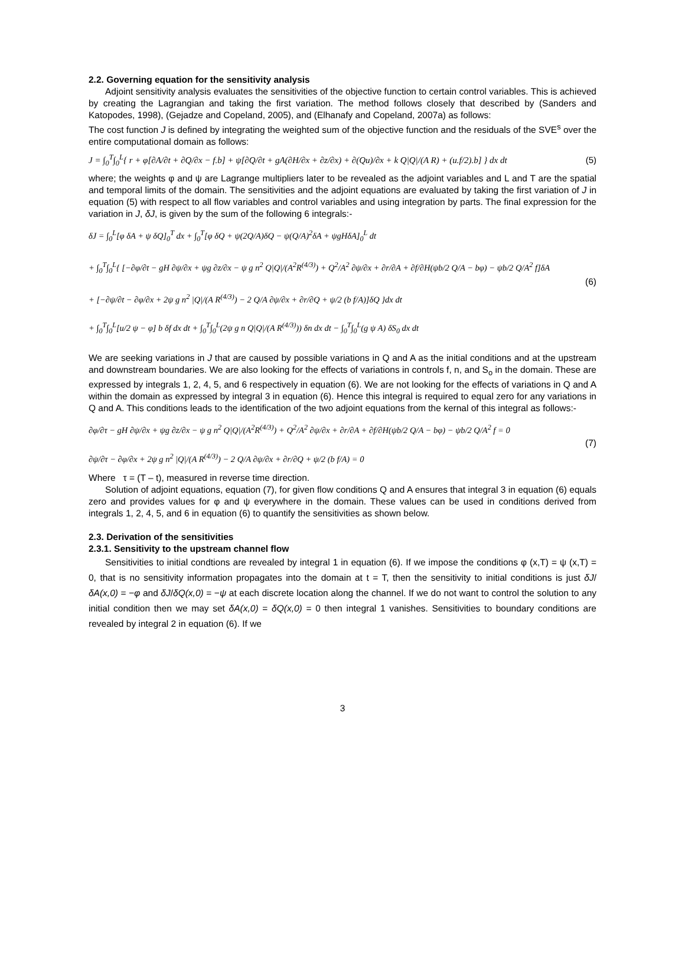2.2. Governing equation for the sensitivity analysis
Adjoint sensitivity analysis evaluates the sensitivities of the objective function to certain control variables. This is achieved by creating the Lagrangian and taking the first variation. The method follows closely that described by (Sanders and Katopodes, 1998), (Gejadze and Copeland, 2005), and (Elhanafy and Copeland, 2007a) as follows:
The cost function J is defined by integrating the weighted sum of the objective function and the residuals of the SVE<sup>s</sup> over the entire computational domain as follows:
J = ∫<sub>0</sub><sup>T</sup>∫<sub>0</sub><sup>L</sup>{ r + φ[∂A/∂t + ∂Q/∂x − f.b] + ψ[∂Q/∂t + gA(∂H/∂x + ∂z/∂x) + ∂(Qu)/∂x + k Q|Q|/(A R) + (u.f/2).b] } dx dt (5)
where; the weights φ and ψ are Lagrange multipliers later to be revealed as the adjoint variables and L and T are the spatial and temporal limits of the domain. The sensitivities and the adjoint equations are evaluated by taking the first variation of J in equation (5) with respect to all flow variables and control variables and using integration by parts. The final expression for the variation in J, δJ, is given by the sum of the following 6 integrals:-
δJ = ∫<sub>0</sub><sup>L</sup>[φ δA + ψ δQ]<sub>0</sub><sup>T</sup> dx + ∫<sub>0</sub><sup>T</sup>[φ δQ + ψ(2Q/A)δQ − ψ(Q/A)<sup>2</sup>δA + ψgHδA]<sub>0</sub><sup>L</sup> dt
+ ∫<sub>0</sub><sup>T</sup>∫<sub>0</sub><sup>L</sup>{ [−∂φ/∂t − gH ∂ψ/∂x + ψg ∂z/∂x − ψ g n<sup>2</sup> Q|Q|/(A<sup>2</sup>R<sup>(4/3)</sup>) + Q<sup>2</sup>/A<sup>2</sup> ∂ψ/∂x + ∂r/∂A + ∂f/∂H(ψb/2 Q/A − bφ) − ψb/2 Q/A<sup>2</sup> f]δA
+ [−∂ψ/∂t − ∂φ/∂x + 2ψ g n<sup>2</sup> |Q|/(A R<sup>(4/3)</sup>) − 2 Q/A ∂ψ/∂x + ∂r/∂Q + ψ/2 (b f/A)]δQ }dx dt
+ ∫<sub>0</sub><sup>T</sup>∫<sub>0</sub><sup>L</sup>[u/2 ψ − φ] b δf dx dt + ∫<sub>0</sub><sup>T</sup>∫<sub>0</sub><sup>L</sup>(2ψ g n Q|Q|/(A R<sup>(4/3)</sup>)) δn dx dt − ∫<sub>0</sub><sup>T</sup>∫<sub>0</sub><sup>L</sup>(g ψ A) δS<sub>0</sub> dx dt
(6)
We are seeking variations in J that are caused by possible variations in Q and A as the initial conditions and at the upstream and downstream boundaries. We are also looking for the effects of variations in controls f, n, and S<sub>o</sub> in the domain. These are expressed by integrals 1, 2, 4, 5, and 6 respectively in equation (6). We are not looking for the effects of variations in Q and A within the domain as expressed by integral 3 in equation (6). Hence this integral is required to equal zero for any variations in Q and A. This conditions leads to the identification of the two adjoint equations from the kernal of this integral as follows:-
∂φ/∂τ − gH ∂ψ/∂x + ψg ∂z/∂x − ψ g n<sup>2</sup> Q|Q|/(A<sup>2</sup>R<sup>(4/3)</sup>) + Q<sup>2</sup>/A<sup>2</sup> ∂ψ/∂x + ∂r/∂A + ∂f/∂H(ψb/2 Q/A − bφ) − ψb/2 Q/A<sup>2</sup> f = 0
∂ψ/∂τ − ∂φ/∂x + 2ψ g n<sup>2</sup> |Q|/(A R<sup>(4/3)</sup>) − 2 Q/A ∂ψ/∂x + ∂r/∂Q + ψ/2 (b f/A) = 0
(7)
Where τ = (T – t), measured in reverse time direction.
Solution of adjoint equations, equation (7), for given flow conditions Q and A ensures that integral 3 in equation (6) equals zero and provides values for φ and ψ everywhere in the domain. These values can be used in conditions derived from integrals 1, 2, 4, 5, and 6 in equation (6) to quantify the sensitivities as shown below.
2.3. Derivation of the sensitivities
2.3.1. Sensitivity to the upstream channel flow
Sensitivities to initial condtions are revealed by integral 1 in equation (6). If we impose the conditions φ (x,T) = ψ (x,T) = 0, that is no sensitivity information propagates into the domain at t = T, then the sensitivity to initial conditions is just δJ/δA(x,0) = −φ and δJ/δQ(x,0) = −ψ at each discrete location along the channel. If we do not want to control the solution to any initial condition then we may set δA(x,0) = δQ(x,0) = 0 then integral 1 vanishes. Sensitivities to boundary conditions are revealed by integral 2 in equation (6). If we
3